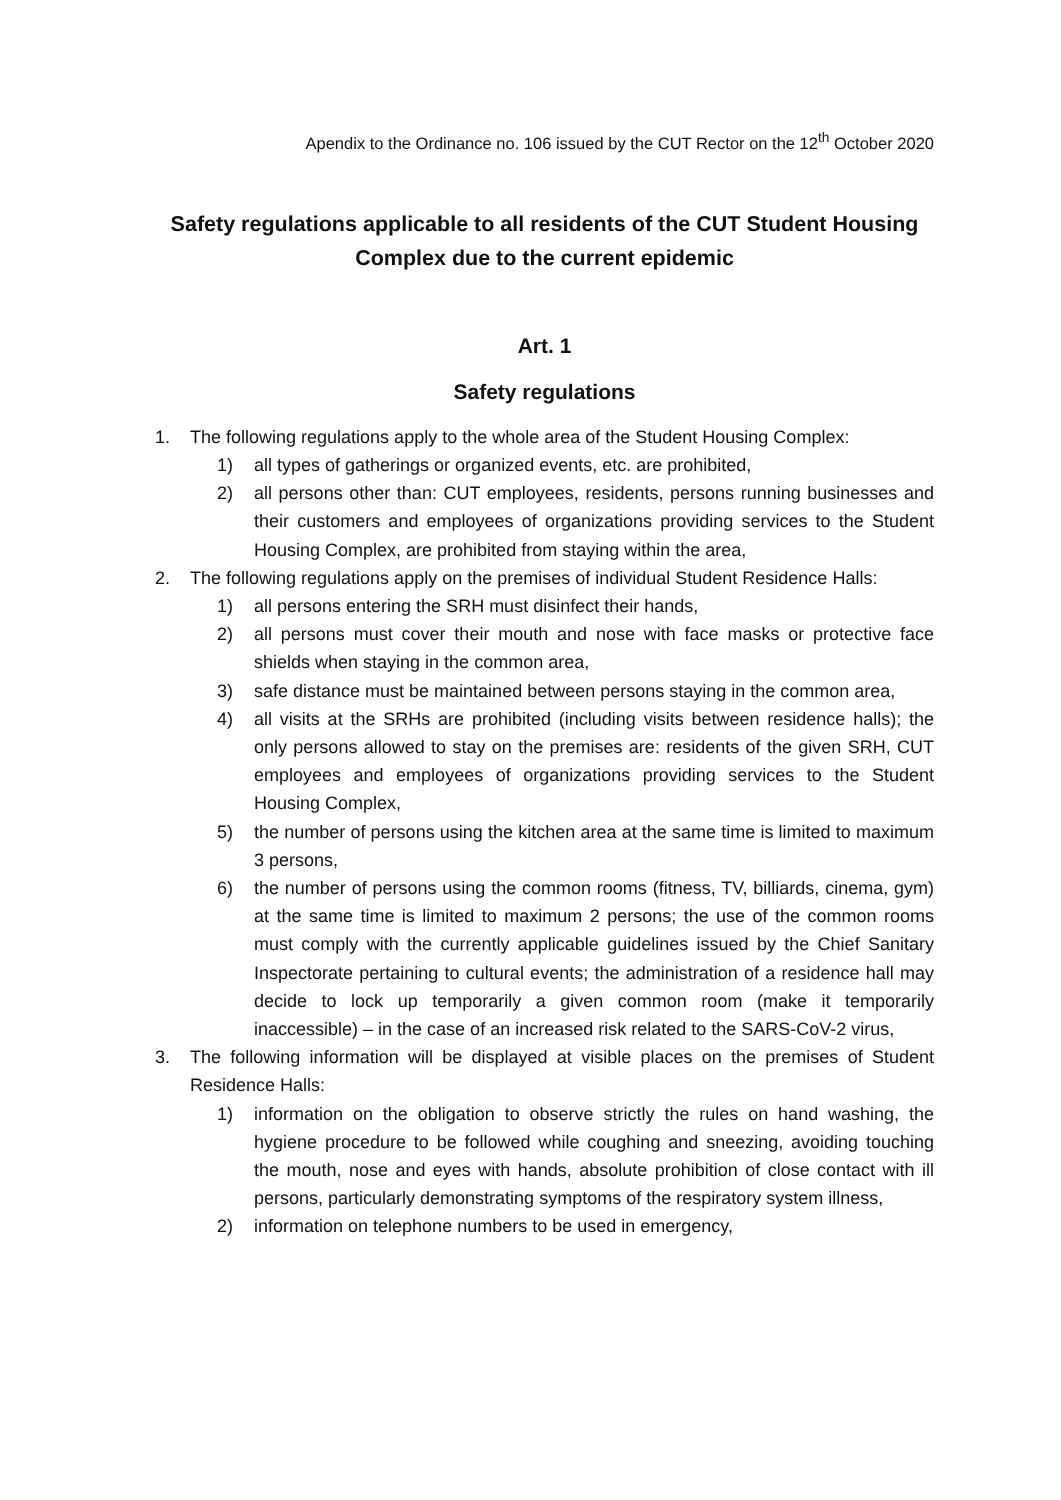Apendix to the Ordinance no. 106 issued by the CUT Rector on the 12<sup>th</sup> October 2020
Safety regulations applicable to all residents of the CUT Student Housing Complex due to the current epidemic
Art. 1
Safety regulations
1. The following regulations apply to the whole area of the Student Housing Complex:
1) all types of gatherings or organized events, etc. are prohibited,
2) all persons other than: CUT employees, residents, persons running businesses and their customers and employees of organizations providing services to the Student Housing Complex, are prohibited from staying within the area,
2. The following regulations apply on the premises of individual Student Residence Halls:
1) all persons entering the SRH must disinfect their hands,
2) all persons must cover their mouth and nose with face masks or protective face shields when staying in the common area,
3) safe distance must be maintained between persons staying in the common area,
4) all visits at the SRHs are prohibited (including visits between residence halls); the only persons allowed to stay on the premises are: residents of the given SRH, CUT employees and employees of organizations providing services to the Student Housing Complex,
5) the number of persons using the kitchen area at the same time is limited to maximum 3 persons,
6) the number of persons using the common rooms (fitness, TV, billiards, cinema, gym) at the same time is limited to maximum 2 persons; the use of the common rooms must comply with the currently applicable guidelines issued by the Chief Sanitary Inspectorate pertaining to cultural events; the administration of a residence hall may decide to lock up temporarily a given common room (make it temporarily inaccessible) – in the case of an increased risk related to the SARS-CoV-2 virus,
3. The following information will be displayed at visible places on the premises of Student Residence Halls:
1) information on the obligation to observe strictly the rules on hand washing, the hygiene procedure to be followed while coughing and sneezing, avoiding touching the mouth, nose and eyes with hands, absolute prohibition of close contact with ill persons, particularly demonstrating symptoms of the respiratory system illness,
2) information on telephone numbers to be used in emergency,